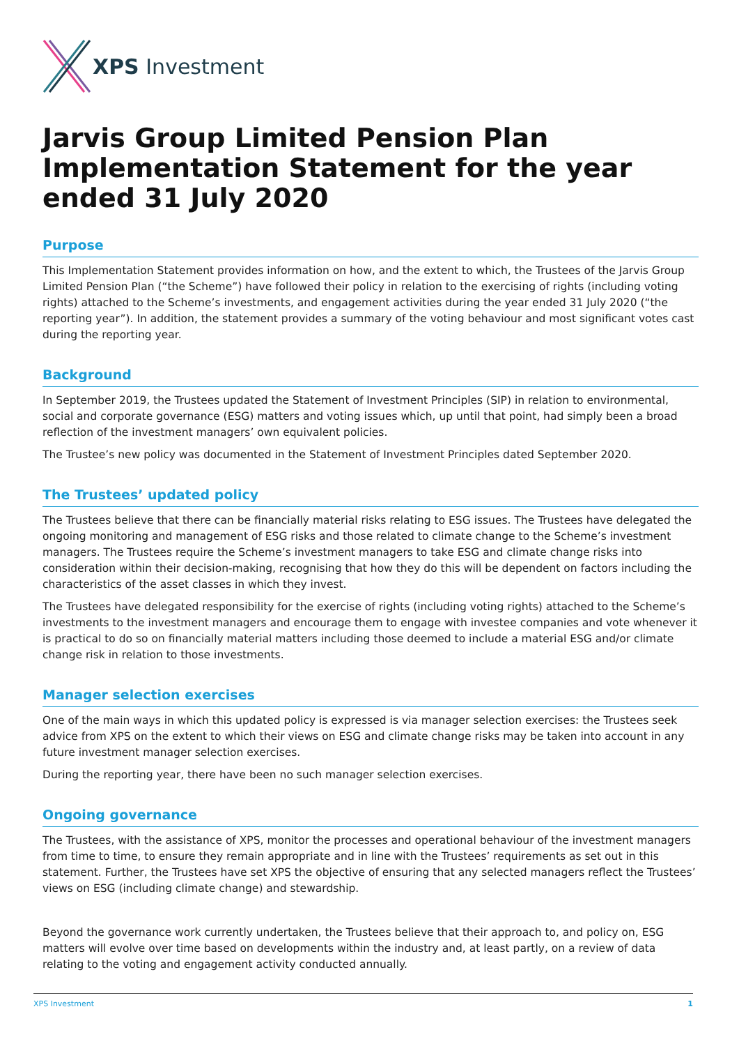XPS Investment
Jarvis Group Limited Pension Plan Implementation Statement for the year ended 31 July 2020
Purpose
This Implementation Statement provides information on how, and the extent to which, the Trustees of the Jarvis Group Limited Pension Plan (“the Scheme”) have followed their policy in relation to the exercising of rights (including voting rights) attached to the Scheme’s investments, and engagement activities during the year ended 31 July 2020 (“the reporting year”). In addition, the statement provides a summary of the voting behaviour and most significant votes cast during the reporting year.
Background
In September 2019, the Trustees updated the Statement of Investment Principles (SIP) in relation to environmental, social and corporate governance (ESG) matters and voting issues which, up until that point, had simply been a broad reflection of the investment managers’ own equivalent policies.
The Trustee’s new policy was documented in the Statement of Investment Principles dated September 2020.
The Trustees’ updated policy
The Trustees believe that there can be financially material risks relating to ESG issues. The Trustees have delegated the ongoing monitoring and management of ESG risks and those related to climate change to the Scheme’s investment managers. The Trustees require the Scheme’s investment managers to take ESG and climate change risks into consideration within their decision-making, recognising that how they do this will be dependent on factors including the characteristics of the asset classes in which they invest.
The Trustees have delegated responsibility for the exercise of rights (including voting rights) attached to the Scheme’s investments to the investment managers and encourage them to engage with investee companies and vote whenever it is practical to do so on financially material matters including those deemed to include a material ESG and/or climate change risk in relation to those investments.
Manager selection exercises
One of the main ways in which this updated policy is expressed is via manager selection exercises: the Trustees seek advice from XPS on the extent to which their views on ESG and climate change risks may be taken into account in any future investment manager selection exercises.
During the reporting year, there have been no such manager selection exercises.
Ongoing governance
The Trustees, with the assistance of XPS, monitor the processes and operational behaviour of the investment managers from time to time, to ensure they remain appropriate and in line with the Trustees’ requirements as set out in this statement. Further, the Trustees have set XPS the objective of ensuring that any selected managers reflect the Trustees’ views on ESG (including climate change) and stewardship.
Beyond the governance work currently undertaken, the Trustees believe that their approach to, and policy on, ESG matters will evolve over time based on developments within the industry and, at least partly, on a review of data relating to the voting and engagement activity conducted annually.
XPS Investment 1